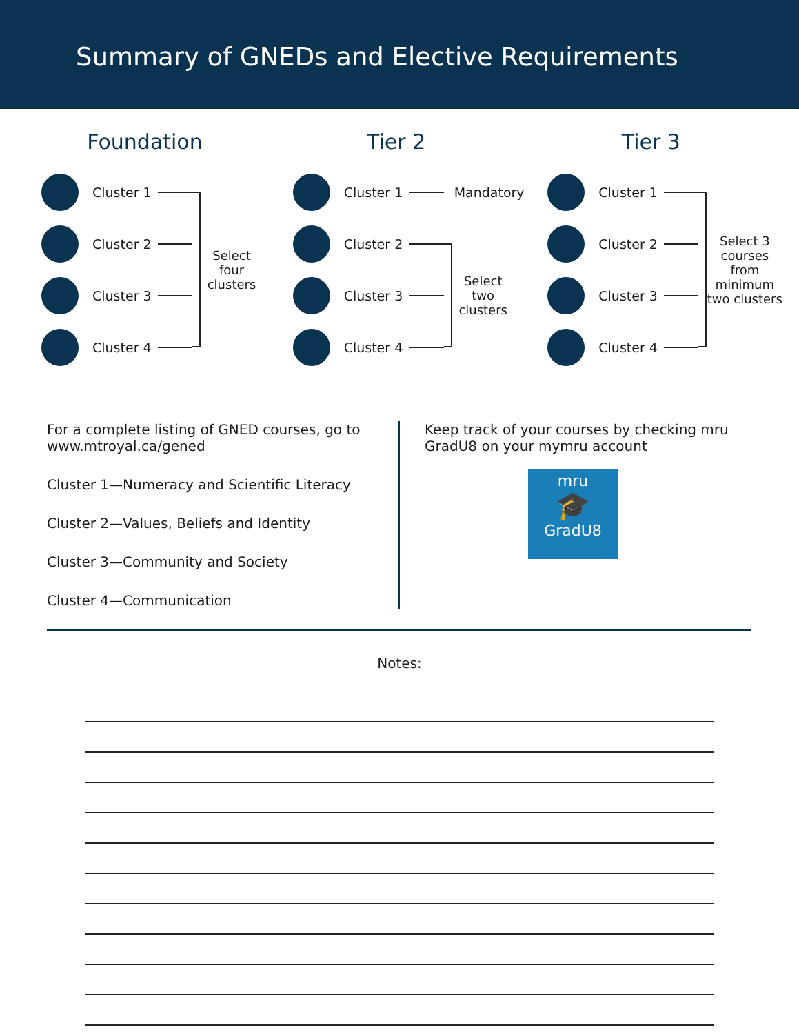Summary of GNEDs and Elective Requirements
Foundation
Cluster 1
Cluster 2
Cluster 3
Cluster 4
Select four clusters
Tier 2
Cluster 1
Mandatory
Cluster 2
Cluster 3
Cluster 4
Select two clusters
Tier 3
Cluster 1
Cluster 2
Cluster 3
Cluster 4
Select 3 courses from minimum two clusters
For a complete listing of GNED courses, go to www.mtroyal.ca/gened
Cluster 1—Numeracy and Scientific Literacy
Cluster 2—Values, Beliefs and Identity
Cluster 3—Community and Society
Cluster 4—Communication
Keep track of your courses by checking mru GradU8 on your mymru account
mru
🎓
GradU8
Notes: